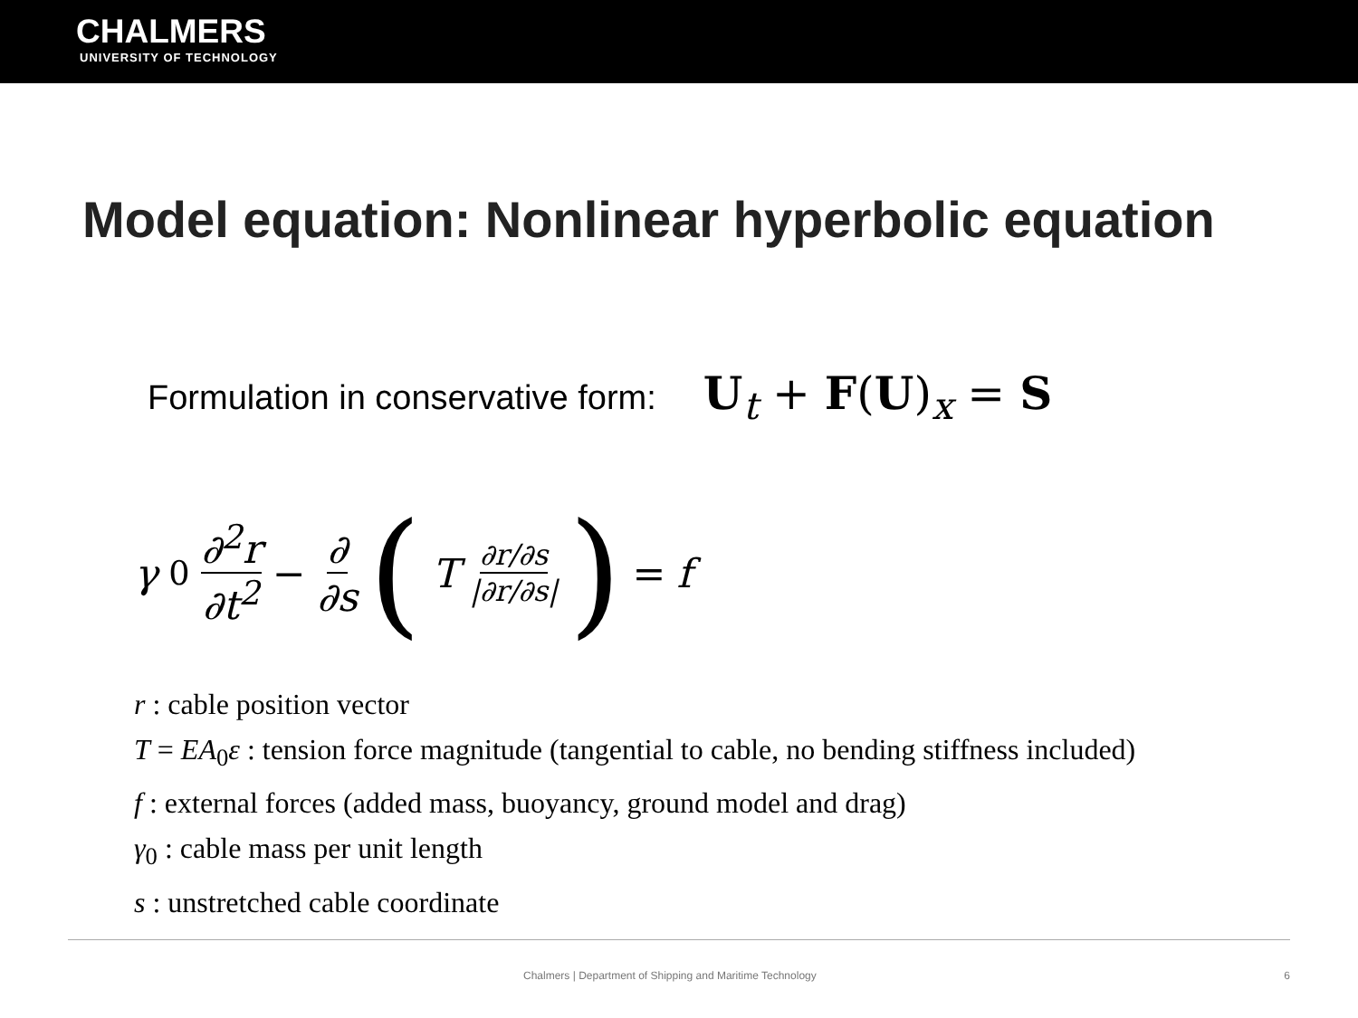CHALMERS
UNIVERSITY OF TECHNOLOGY
Model equation: Nonlinear hyperbolic equation
Formulation in conservative form: U<sub>t</sub> + F(U)<sub>x</sub> = S
γ<sub>0</sub> ∂<sup>2</sup>r ∂t<sup>2</sup> − ∂ ∂s (T ∂r/∂s |∂r/∂s|) = f
r : cable position vector
T = EA<sub>0</sub>ε : tension force magnitude (tangential to cable, no bending stiffness included)
f : external forces (added mass, buoyancy, ground model and drag)
γ<sub>0</sub> : cable mass per unit length
s : unstretched cable coordinate
Chalmers | Department of Shipping and Maritime Technology 6